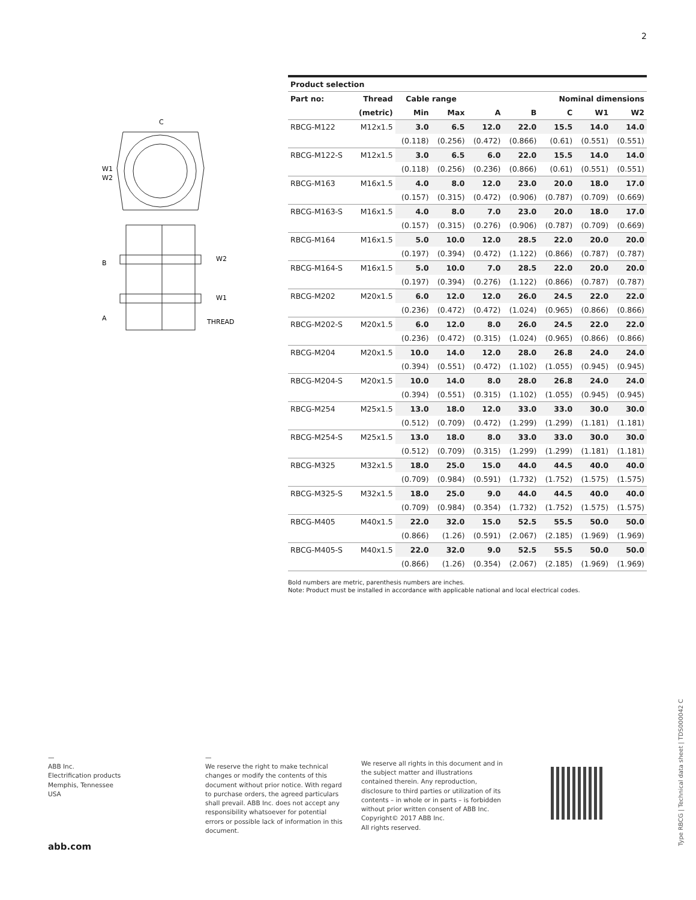2
C
W1
W2
B
A
W2
W1
THREAD
| Product selection | | | | | | | | |
| --- | --- | --- | --- | --- | --- | --- | --- | --- |
| Part no: | Thread | Cable range | | | Nominal dimensions | | | |
| | (metric) | Min | Max | A | B | C | W1 | W2 |
| RBCG-M122 | M12x1.5 | 3.0 | 6.5 | 12.0 | 22.0 | 15.5 | 14.0 | 14.0 |
| | | (0.118) | (0.256) | (0.472) | (0.866) | (0.61) | (0.551) | (0.551) |
| RBCG-M122-S | M12x1.5 | 3.0 | 6.5 | 6.0 | 22.0 | 15.5 | 14.0 | 14.0 |
| | | (0.118) | (0.256) | (0.236) | (0.866) | (0.61) | (0.551) | (0.551) |
| RBCG-M163 | M16x1.5 | 4.0 | 8.0 | 12.0 | 23.0 | 20.0 | 18.0 | 17.0 |
| | | (0.157) | (0.315) | (0.472) | (0.906) | (0.787) | (0.709) | (0.669) |
| RBCG-M163-S | M16x1.5 | 4.0 | 8.0 | 7.0 | 23.0 | 20.0 | 18.0 | 17.0 |
| | | (0.157) | (0.315) | (0.276) | (0.906) | (0.787) | (0.709) | (0.669) |
| RBCG-M164 | M16x1.5 | 5.0 | 10.0 | 12.0 | 28.5 | 22.0 | 20.0 | 20.0 |
| | | (0.197) | (0.394) | (0.472) | (1.122) | (0.866) | (0.787) | (0.787) |
| RBCG-M164-S | M16x1.5 | 5.0 | 10.0 | 7.0 | 28.5 | 22.0 | 20.0 | 20.0 |
| | | (0.197) | (0.394) | (0.276) | (1.122) | (0.866) | (0.787) | (0.787) |
| RBCG-M202 | M20x1.5 | 6.0 | 12.0 | 12.0 | 26.0 | 24.5 | 22.0 | 22.0 |
| | | (0.236) | (0.472) | (0.472) | (1.024) | (0.965) | (0.866) | (0.866) |
| RBCG-M202-S | M20x1.5 | 6.0 | 12.0 | 8.0 | 26.0 | 24.5 | 22.0 | 22.0 |
| | | (0.236) | (0.472) | (0.315) | (1.024) | (0.965) | (0.866) | (0.866) |
| RBCG-M204 | M20x1.5 | 10.0 | 14.0 | 12.0 | 28.0 | 26.8 | 24.0 | 24.0 |
| | | (0.394) | (0.551) | (0.472) | (1.102) | (1.055) | (0.945) | (0.945) |
| RBCG-M204-S | M20x1.5 | 10.0 | 14.0 | 8.0 | 28.0 | 26.8 | 24.0 | 24.0 |
| | | (0.394) | (0.551) | (0.315) | (1.102) | (1.055) | (0.945) | (0.945) |
| RBCG-M254 | M25x1.5 | 13.0 | 18.0 | 12.0 | 33.0 | 33.0 | 30.0 | 30.0 |
| | | (0.512) | (0.709) | (0.472) | (1.299) | (1.299) | (1.181) | (1.181) |
| RBCG-M254-S | M25x1.5 | 13.0 | 18.0 | 8.0 | 33.0 | 33.0 | 30.0 | 30.0 |
| | | (0.512) | (0.709) | (0.315) | (1.299) | (1.299) | (1.181) | (1.181) |
| RBCG-M325 | M32x1.5 | 18.0 | 25.0 | 15.0 | 44.0 | 44.5 | 40.0 | 40.0 |
| | | (0.709) | (0.984) | (0.591) | (1.732) | (1.752) | (1.575) | (1.575) |
| RBCG-M325-S | M32x1.5 | 18.0 | 25.0 | 9.0 | 44.0 | 44.5 | 40.0 | 40.0 |
| | | (0.709) | (0.984) | (0.354) | (1.732) | (1.752) | (1.575) | (1.575) |
| RBCG-M405 | M40x1.5 | 22.0 | 32.0 | 15.0 | 52.5 | 55.5 | 50.0 | 50.0 |
| | | (0.866) | (1.26) | (0.591) | (2.067) | (2.185) | (1.969) | (1.969) |
| RBCG-M405-S | M40x1.5 | 22.0 | 32.0 | 9.0 | 52.5 | 55.5 | 50.0 | 50.0 |
| | | (0.866) | (1.26) | (0.354) | (2.067) | (2.185) | (1.969) | (1.969) |
Bold numbers are metric, parenthesis numbers are inches.
Note: Product must be installed in accordance with applicable national and local electrical codes.
—
ABB Inc.
Electrification products
Memphis, Tennessee
USA
—
We reserve the right to make technical changes or modify the contents of this document without prior notice. With regard to purchase orders, the agreed particulars shall prevail. ABB Inc. does not accept any responsibility whatsoever for potential errors or possible lack of information in this document.
We reserve all rights in this document and in the subject matter and illustrations contained therein. Any reproduction, disclosure to third parties or utilization of its contents – in whole or in parts – is forbidden without prior written consent of ABB Inc. Copyright© 2017 ABB Inc.
All rights reserved.
abb.com
Type RBCG | Technical data sheet | TDS000042 C